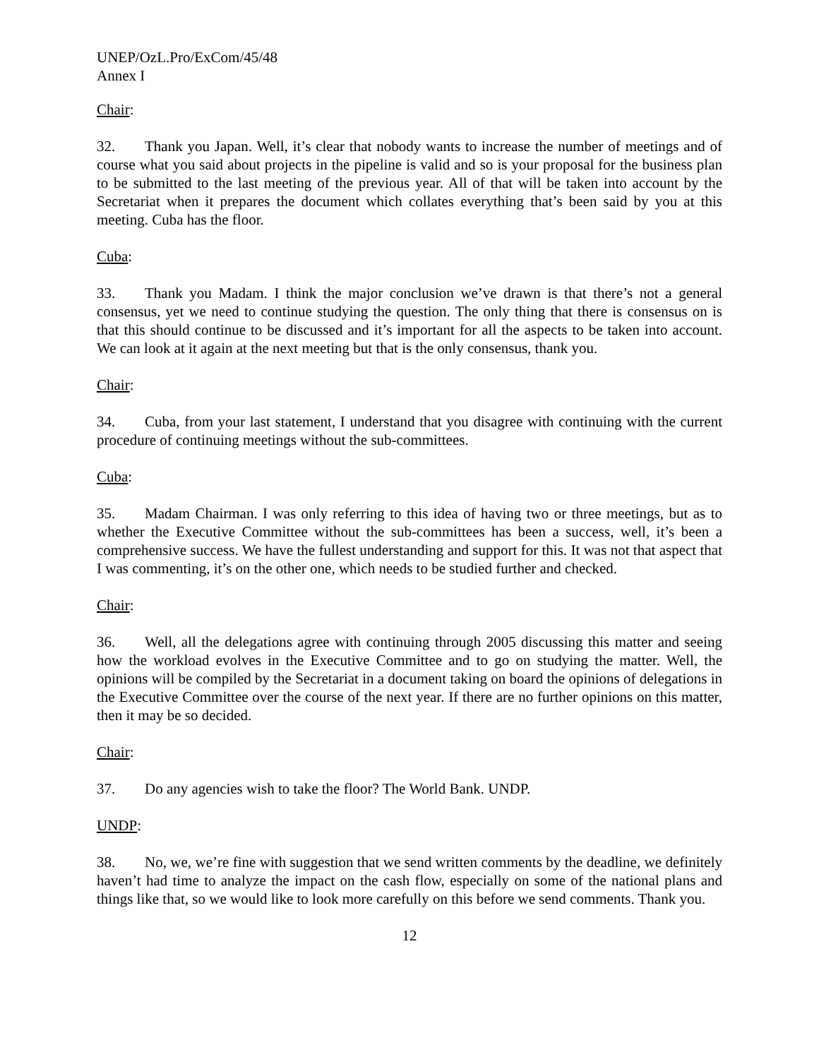UNEP/OzL.Pro/ExCom/45/48
Annex I
Chair:
32. Thank you Japan. Well, it’s clear that nobody wants to increase the number of meetings and of course what you said about projects in the pipeline is valid and so is your proposal for the business plan to be submitted to the last meeting of the previous year. All of that will be taken into account by the Secretariat when it prepares the document which collates everything that’s been said by you at this meeting. Cuba has the floor.
Cuba:
33. Thank you Madam. I think the major conclusion we’ve drawn is that there’s not a general consensus, yet we need to continue studying the question. The only thing that there is consensus on is that this should continue to be discussed and it’s important for all the aspects to be taken into account. We can look at it again at the next meeting but that is the only consensus, thank you.
Chair:
34. Cuba, from your last statement, I understand that you disagree with continuing with the current procedure of continuing meetings without the sub-committees.
Cuba:
35. Madam Chairman. I was only referring to this idea of having two or three meetings, but as to whether the Executive Committee without the sub-committees has been a success, well, it’s been a comprehensive success. We have the fullest understanding and support for this. It was not that aspect that I was commenting, it’s on the other one, which needs to be studied further and checked.
Chair:
36. Well, all the delegations agree with continuing through 2005 discussing this matter and seeing how the workload evolves in the Executive Committee and to go on studying the matter. Well, the opinions will be compiled by the Secretariat in a document taking on board the opinions of delegations in the Executive Committee over the course of the next year. If there are no further opinions on this matter, then it may be so decided.
Chair:
37. Do any agencies wish to take the floor? The World Bank. UNDP.
UNDP:
38. No, we, we’re fine with suggestion that we send written comments by the deadline, we definitely haven’t had time to analyze the impact on the cash flow, especially on some of the national plans and things like that, so we would like to look more carefully on this before we send comments. Thank you.
12